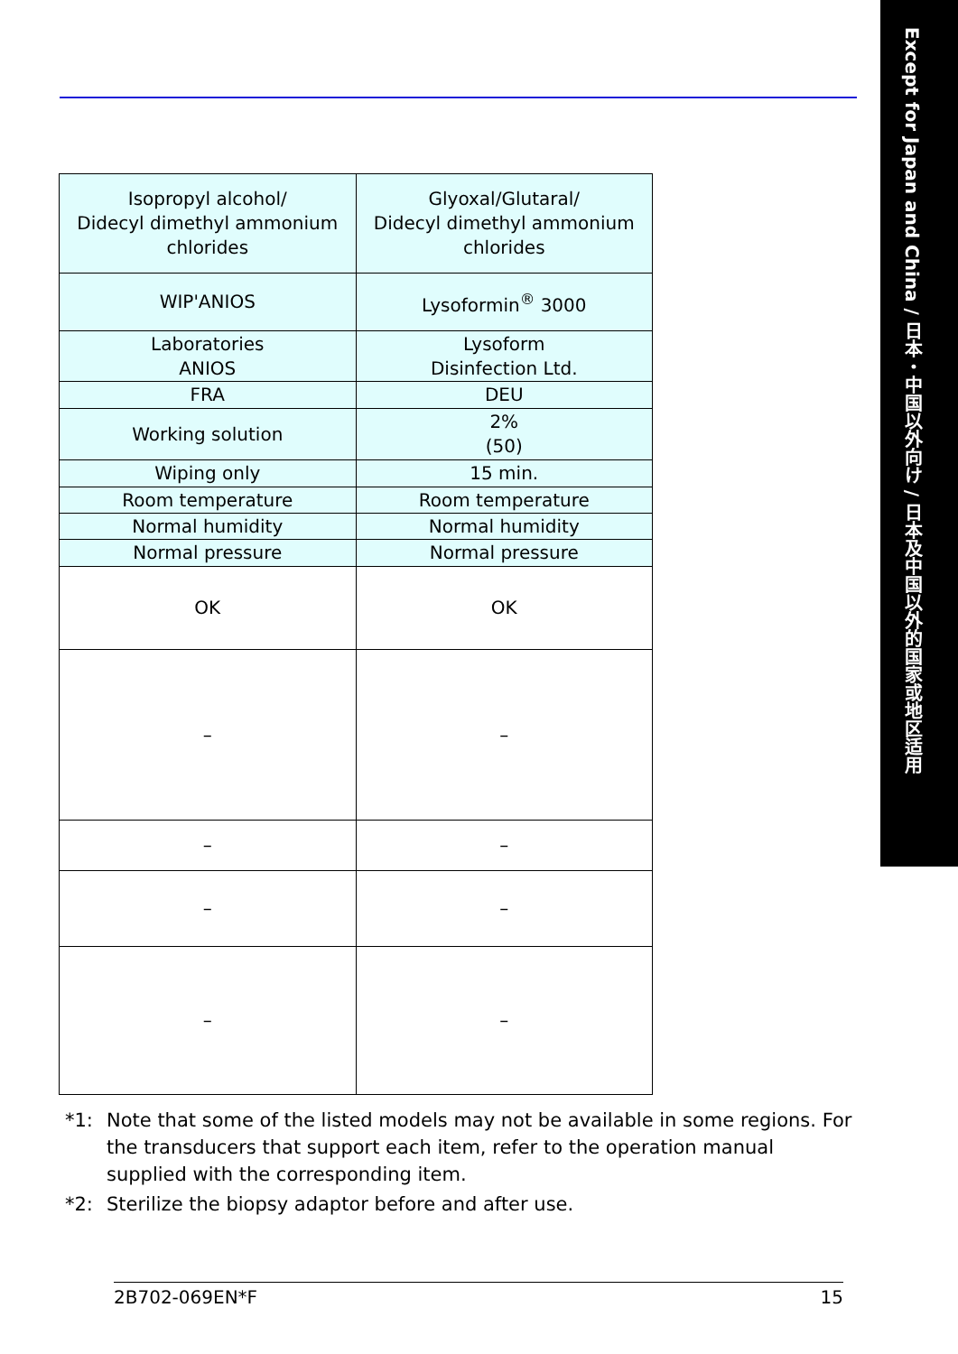Except for Japan and China / 日本・中国以外向け / 日本及中国以外的国家或地区适用
| Isopropyl alcohol/ Didecyl dimethyl ammonium chlorides | Glyoxal/Glutaral/ Didecyl dimethyl ammonium chlorides |
| WIP'ANIOS | Lysoformin<sup>®</sup> 3000 |
| Laboratories ANIOS | Lysoform Disinfection Ltd. |
| FRA | DEU |
| Working solution | 2% (50) |
| Wiping only | 15 min. |
| Room temperature | Room temperature |
| Normal humidity | Normal humidity |
| Normal pressure | Normal pressure |
| OK | OK |
| – | – |
| – | – |
| – | – |
| – | – |
*1: Note that some of the listed models may not be available in some regions. For the transducers that support each item, refer to the operation manual supplied with the corresponding item.
*2: Sterilize the biopsy adaptor before and after use.
2B702-069EN*F 15